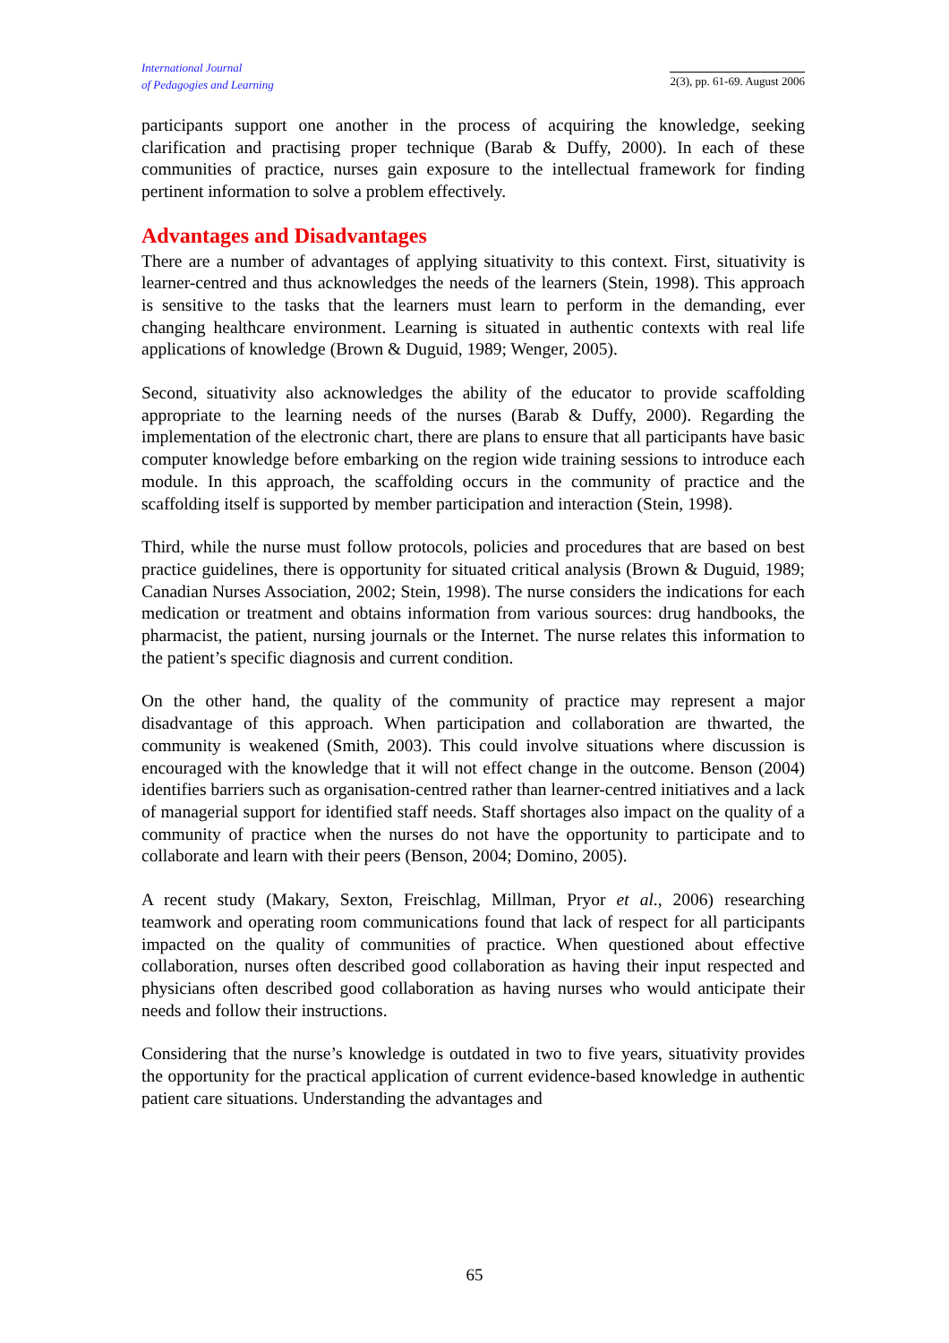International Journal
of Pedagogies and Learning
2(3), pp. 61-69. August 2006
participants support one another in the process of acquiring the knowledge, seeking clarification and practising proper technique (Barab & Duffy, 2000). In each of these communities of practice, nurses gain exposure to the intellectual framework for finding pertinent information to solve a problem effectively.
Advantages and Disadvantages
There are a number of advantages of applying situativity to this context. First, situativity is learner-centred and thus acknowledges the needs of the learners (Stein, 1998). This approach is sensitive to the tasks that the learners must learn to perform in the demanding, ever changing healthcare environment. Learning is situated in authentic contexts with real life applications of knowledge (Brown & Duguid, 1989; Wenger, 2005).
Second, situativity also acknowledges the ability of the educator to provide scaffolding appropriate to the learning needs of the nurses (Barab & Duffy, 2000). Regarding the implementation of the electronic chart, there are plans to ensure that all participants have basic computer knowledge before embarking on the region wide training sessions to introduce each module. In this approach, the scaffolding occurs in the community of practice and the scaffolding itself is supported by member participation and interaction (Stein, 1998).
Third, while the nurse must follow protocols, policies and procedures that are based on best practice guidelines, there is opportunity for situated critical analysis (Brown & Duguid, 1989; Canadian Nurses Association, 2002; Stein, 1998). The nurse considers the indications for each medication or treatment and obtains information from various sources: drug handbooks, the pharmacist, the patient, nursing journals or the Internet. The nurse relates this information to the patient’s specific diagnosis and current condition.
On the other hand, the quality of the community of practice may represent a major disadvantage of this approach. When participation and collaboration are thwarted, the community is weakened (Smith, 2003). This could involve situations where discussion is encouraged with the knowledge that it will not effect change in the outcome. Benson (2004) identifies barriers such as organisation-centred rather than learner-centred initiatives and a lack of managerial support for identified staff needs. Staff shortages also impact on the quality of a community of practice when the nurses do not have the opportunity to participate and to collaborate and learn with their peers (Benson, 2004; Domino, 2005).
A recent study (Makary, Sexton, Freischlag, Millman, Pryor et al., 2006) researching teamwork and operating room communications found that lack of respect for all participants impacted on the quality of communities of practice. When questioned about effective collaboration, nurses often described good collaboration as having their input respected and physicians often described good collaboration as having nurses who would anticipate their needs and follow their instructions.
Considering that the nurse’s knowledge is outdated in two to five years, situativity provides the opportunity for the practical application of current evidence-based knowledge in authentic patient care situations. Understanding the advantages and
65